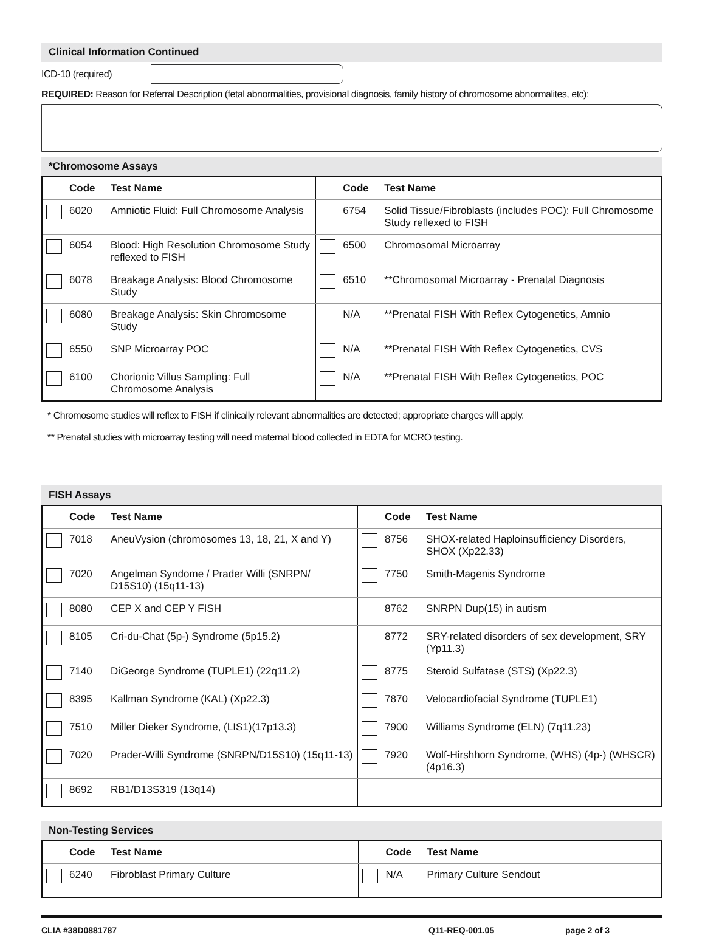Clinical Information Continued
ICD-10 (required)
REQUIRED: Reason for Referral Description (fetal abnormalities, provisional diagnosis, family history of chromosome abnormalites, etc):
*Chromosome Assays
| | Code | Test Name | | Code | Test Name |
| --- | --- | --- | --- | --- | --- |
| | 6020 | Amniotic Fluid: Full Chromosome Analysis | | 6754 | Solid Tissue/Fibroblasts (includes POC): Full Chromosome Study reflexed to FISH |
| | 6054 | Blood: High Resolution Chromosome Study reflexed to FISH | | 6500 | Chromosomal Microarray |
| | 6078 | Breakage Analysis: Blood Chromosome Study | | 6510 | **Chromosomal Microarray - Prenatal Diagnosis |
| | 6080 | Breakage Analysis: Skin Chromosome Study | | N/A | **Prenatal FISH With Reflex Cytogenetics, Amnio |
| | 6550 | SNP Microarray POC | | N/A | **Prenatal FISH With Reflex Cytogenetics, CVS |
| | 6100 | Chorionic Villus Sampling: Full Chromosome Analysis | | N/A | **Prenatal FISH With Reflex Cytogenetics, POC |
* Chromosome studies will reflex to FISH if clinically relevant abnormalities are detected; appropriate charges will apply.
** Prenatal studies with microarray testing will need maternal blood collected in EDTA for MCRO testing.
FISH Assays
| | Code | Test Name | | Code | Test Name |
| --- | --- | --- | --- | --- | --- |
| | 7018 | AneuVysion (chromosomes 13, 18, 21, X and Y) | | 8756 | SHOX-related Haploinsufficiency Disorders, SHOX (Xp22.33) |
| | 7020 | Angelman Syndome / Prader Willi (SNRPN/ D15S10) (15q11-13) | | 7750 | Smith-Magenis Syndrome |
| | 8080 | CEP X and CEP Y FISH | | 8762 | SNRPN Dup(15) in autism |
| | 8105 | Cri-du-Chat (5p-) Syndrome (5p15.2) | | 8772 | SRY-related disorders of sex development, SRY (Yp11.3) |
| | 7140 | DiGeorge Syndrome (TUPLE1) (22q11.2) | | 8775 | Steroid Sulfatase (STS) (Xp22.3) |
| | 8395 | Kallman Syndrome (KAL) (Xp22.3) | | 7870 | Velocardiofacial Syndrome (TUPLE1) |
| | 7510 | Miller Dieker Syndrome, (LIS1)(17p13.3) | | 7900 | Williams Syndrome (ELN) (7q11.23) |
| | 7020 | Prader-Willi Syndrome (SNRPN/D15S10) (15q11-13) | | 7920 | Wolf-Hirshhorn Syndrome, (WHS) (4p-) (WHSCR) (4p16.3) |
| | 8692 | RB1/D13S319 (13q14) | | | |
Non-Testing Services
| | Code | Test Name | | Code | Test Name |
| --- | --- | --- | --- | --- | --- |
| | 6240 | Fibroblast Primary Culture | | N/A | Primary Culture Sendout |
CLIA #38D0881787 Q11-REQ-001.05 page 2 of 3